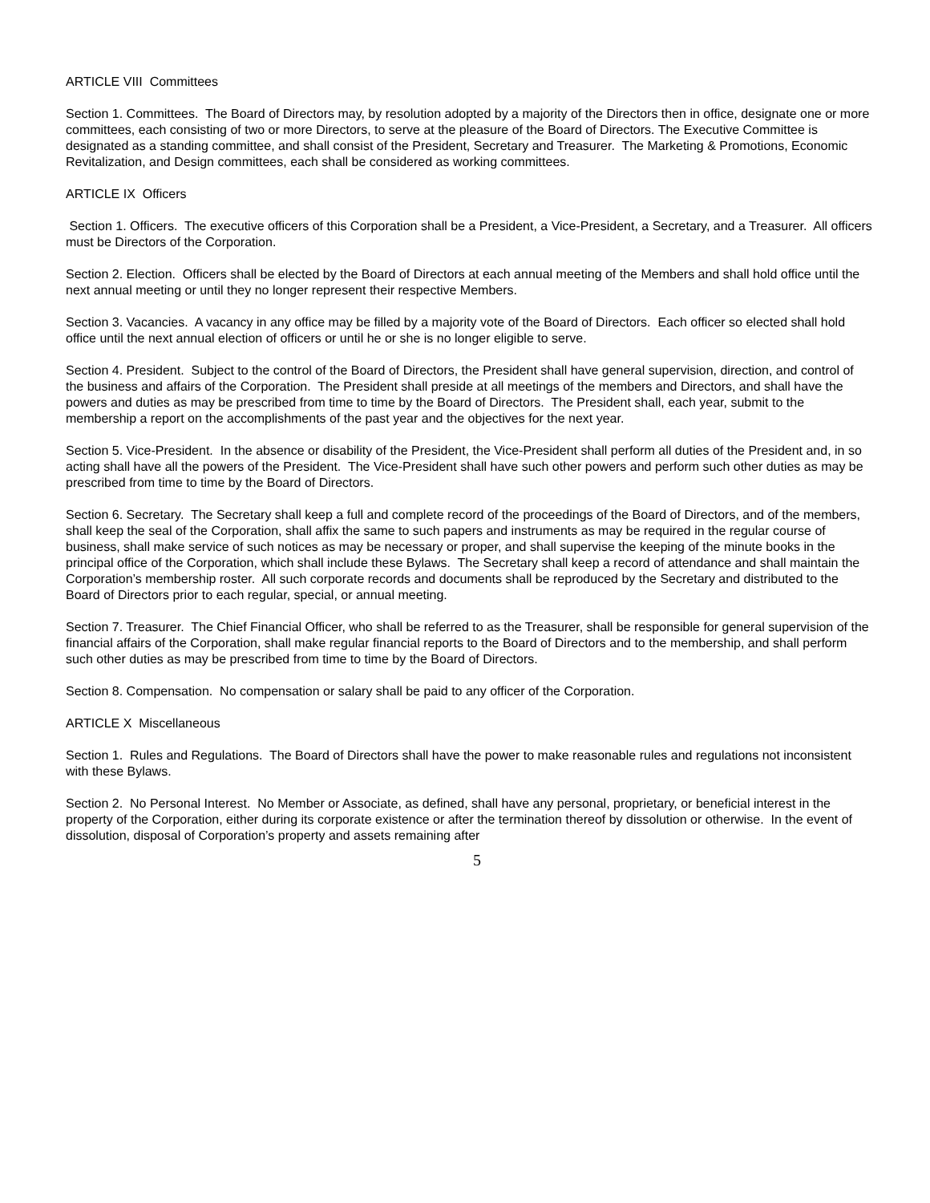ARTICLE VIII Committees
Section 1. Committees. The Board of Directors may, by resolution adopted by a majority of the Directors then in office, designate one or more committees, each consisting of two or more Directors, to serve at the pleasure of the Board of Directors. The Executive Committee is designated as a standing committee, and shall consist of the President, Secretary and Treasurer. The Marketing & Promotions, Economic Revitalization, and Design committees, each shall be considered as working committees.
ARTICLE IX Officers
Section 1. Officers. The executive officers of this Corporation shall be a President, a Vice-President, a Secretary, and a Treasurer. All officers must be Directors of the Corporation.
Section 2. Election. Officers shall be elected by the Board of Directors at each annual meeting of the Members and shall hold office until the next annual meeting or until they no longer represent their respective Members.
Section 3. Vacancies. A vacancy in any office may be filled by a majority vote of the Board of Directors. Each officer so elected shall hold office until the next annual election of officers or until he or she is no longer eligible to serve.
Section 4. President. Subject to the control of the Board of Directors, the President shall have general supervision, direction, and control of the business and affairs of the Corporation. The President shall preside at all meetings of the members and Directors, and shall have the powers and duties as may be prescribed from time to time by the Board of Directors. The President shall, each year, submit to the membership a report on the accomplishments of the past year and the objectives for the next year.
Section 5. Vice-President. In the absence or disability of the President, the Vice-President shall perform all duties of the President and, in so acting shall have all the powers of the President. The Vice-President shall have such other powers and perform such other duties as may be prescribed from time to time by the Board of Directors.
Section 6. Secretary. The Secretary shall keep a full and complete record of the proceedings of the Board of Directors, and of the members, shall keep the seal of the Corporation, shall affix the same to such papers and instruments as may be required in the regular course of business, shall make service of such notices as may be necessary or proper, and shall supervise the keeping of the minute books in the principal office of the Corporation, which shall include these Bylaws. The Secretary shall keep a record of attendance and shall maintain the Corporation’s membership roster. All such corporate records and documents shall be reproduced by the Secretary and distributed to the Board of Directors prior to each regular, special, or annual meeting.
Section 7. Treasurer. The Chief Financial Officer, who shall be referred to as the Treasurer, shall be responsible for general supervision of the financial affairs of the Corporation, shall make regular financial reports to the Board of Directors and to the membership, and shall perform such other duties as may be prescribed from time to time by the Board of Directors.
Section 8. Compensation. No compensation or salary shall be paid to any officer of the Corporation.
ARTICLE X Miscellaneous
Section 1. Rules and Regulations. The Board of Directors shall have the power to make reasonable rules and regulations not inconsistent with these Bylaws.
Section 2. No Personal Interest. No Member or Associate, as defined, shall have any personal, proprietary, or beneficial interest in the property of the Corporation, either during its corporate existence or after the termination thereof by dissolution or otherwise. In the event of dissolution, disposal of Corporation’s property and assets remaining after
5